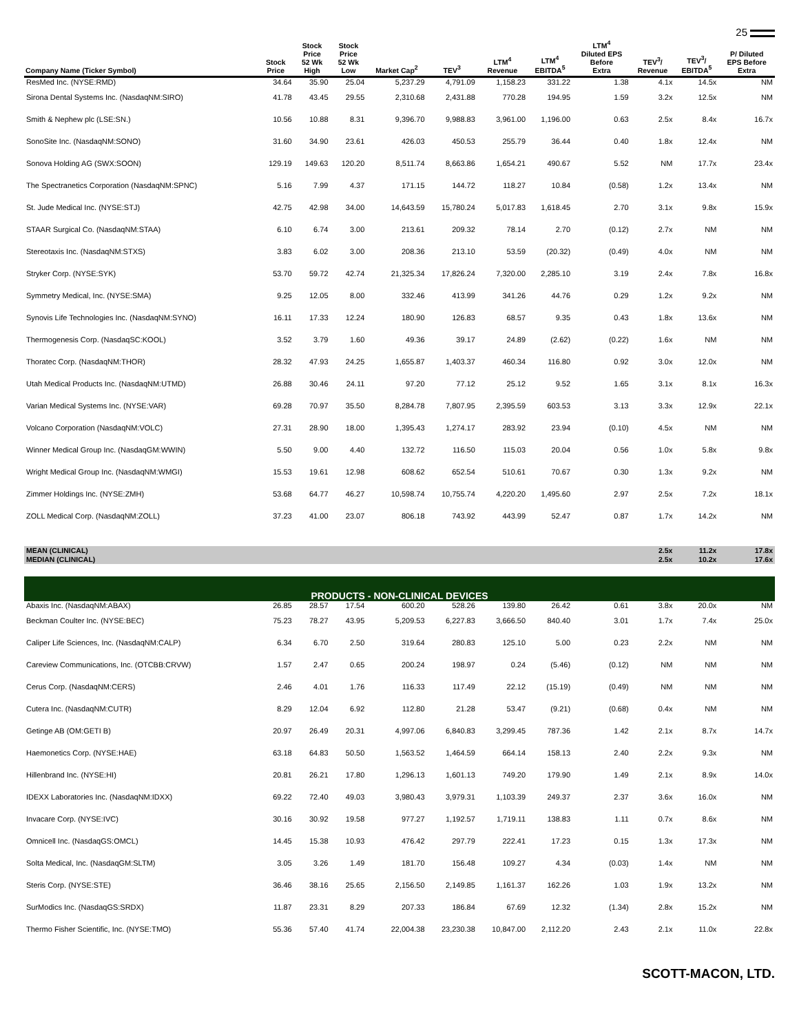25
| Company Name (Ticker Symbol) | Stock Price | Stock Price 52 Wk High | Stock Price 52 Wk Low | Market Cap<sup>2</sup> | TEV<sup>3</sup> | LTM<sup>4</sup> Revenue | LTM<sup>4</sup> EBITDA<sup>5</sup> | LTM<sup>4</sup> Diluted EPS Before Extra | TEV<sup>3</sup>/ Revenue | TEV<sup>3</sup>/ EBITDA<sup>5</sup> | P/ Diluted EPS Before Extra |
| --- | --- | --- | --- | --- | --- | --- | --- | --- | --- | --- | --- |
| ResMed Inc. (NYSE:RMD) | 34.64 | 35.90 | 25.04 | 5,237.29 | 4,791.09 | 1,158.23 | 331.22 | 1.38 | 4.1x | 14.5x | NM |
| Sirona Dental Systems Inc. (NasdaqNM:SIRO) | 41.78 | 43.45 | 29.55 | 2,310.68 | 2,431.88 | 770.28 | 194.95 | 1.59 | 3.2x | 12.5x | NM |
| Smith & Nephew plc (LSE:SN.) | 10.56 | 10.88 | 8.31 | 9,396.70 | 9,988.83 | 3,961.00 | 1,196.00 | 0.63 | 2.5x | 8.4x | 16.7x |
| SonoSite Inc. (NasdaqNM:SONO) | 31.60 | 34.90 | 23.61 | 426.03 | 450.53 | 255.79 | 36.44 | 0.40 | 1.8x | 12.4x | NM |
| Sonova Holding AG (SWX:SOON) | 129.19 | 149.63 | 120.20 | 8,511.74 | 8,663.86 | 1,654.21 | 490.67 | 5.52 | NM | 17.7x | 23.4x |
| The Spectranetics Corporation (NasdaqNM:SPNC) | 5.16 | 7.99 | 4.37 | 171.15 | 144.72 | 118.27 | 10.84 | (0.58) | 1.2x | 13.4x | NM |
| St. Jude Medical Inc. (NYSE:STJ) | 42.75 | 42.98 | 34.00 | 14,643.59 | 15,780.24 | 5,017.83 | 1,618.45 | 2.70 | 3.1x | 9.8x | 15.9x |
| STAAR Surgical Co. (NasdaqNM:STAA) | 6.10 | 6.74 | 3.00 | 213.61 | 209.32 | 78.14 | 2.70 | (0.12) | 2.7x | NM | NM |
| Stereotaxis Inc. (NasdaqNM:STXS) | 3.83 | 6.02 | 3.00 | 208.36 | 213.10 | 53.59 | (20.32) | (0.49) | 4.0x | NM | NM |
| Stryker Corp. (NYSE:SYK) | 53.70 | 59.72 | 42.74 | 21,325.34 | 17,826.24 | 7,320.00 | 2,285.10 | 3.19 | 2.4x | 7.8x | 16.8x |
| Symmetry Medical, Inc. (NYSE:SMA) | 9.25 | 12.05 | 8.00 | 332.46 | 413.99 | 341.26 | 44.76 | 0.29 | 1.2x | 9.2x | NM |
| Synovis Life Technologies Inc. (NasdaqNM:SYNO) | 16.11 | 17.33 | 12.24 | 180.90 | 126.83 | 68.57 | 9.35 | 0.43 | 1.8x | 13.6x | NM |
| Thermogenesis Corp. (NasdaqSC:KOOL) | 3.52 | 3.79 | 1.60 | 49.36 | 39.17 | 24.89 | (2.62) | (0.22) | 1.6x | NM | NM |
| Thoratec Corp. (NasdaqNM:THOR) | 28.32 | 47.93 | 24.25 | 1,655.87 | 1,403.37 | 460.34 | 116.80 | 0.92 | 3.0x | 12.0x | NM |
| Utah Medical Products Inc. (NasdaqNM:UTMD) | 26.88 | 30.46 | 24.11 | 97.20 | 77.12 | 25.12 | 9.52 | 1.65 | 3.1x | 8.1x | 16.3x |
| Varian Medical Systems Inc. (NYSE:VAR) | 69.28 | 70.97 | 35.50 | 8,284.78 | 7,807.95 | 2,395.59 | 603.53 | 3.13 | 3.3x | 12.9x | 22.1x |
| Volcano Corporation (NasdaqNM:VOLC) | 27.31 | 28.90 | 18.00 | 1,395.43 | 1,274.17 | 283.92 | 23.94 | (0.10) | 4.5x | NM | NM |
| Winner Medical Group Inc. (NasdaqGM:WWIN) | 5.50 | 9.00 | 4.40 | 132.72 | 116.50 | 115.03 | 20.04 | 0.56 | 1.0x | 5.8x | 9.8x |
| Wright Medical Group Inc. (NasdaqNM:WMGI) | 15.53 | 19.61 | 12.98 | 608.62 | 652.54 | 510.61 | 70.67 | 0.30 | 1.3x | 9.2x | NM |
| Zimmer Holdings Inc. (NYSE:ZMH) | 53.68 | 64.77 | 46.27 | 10,598.74 | 10,755.74 | 4,220.20 | 1,495.60 | 2.97 | 2.5x | 7.2x | 18.1x |
| ZOLL Medical Corp. (NasdaqNM:ZOLL) | 37.23 | 41.00 | 23.07 | 806.18 | 743.92 | 443.99 | 52.47 | 0.87 | 1.7x | 14.2x | NM |
| MEAN (CLINICAL) | | | | | | | | | 2.5x | 11.2x | 17.8x |
| MEDIAN (CLINICAL) | | | | | | | | | 2.5x | 10.2x | 17.6x |
| PRODUCTS - NON-CLINICAL DEVICES | | | | | | | | | | | |
| Abaxis Inc. (NasdaqNM:ABAX) | 26.85 | 28.57 | 17.54 | 600.20 | 528.26 | 139.80 | 26.42 | 0.61 | 3.8x | 20.0x | NM |
| Beckman Coulter Inc. (NYSE:BEC) | 75.23 | 78.27 | 43.95 | 5,209.53 | 6,227.83 | 3,666.50 | 840.40 | 3.01 | 1.7x | 7.4x | 25.0x |
| Caliper Life Sciences, Inc. (NasdaqNM:CALP) | 6.34 | 6.70 | 2.50 | 319.64 | 280.83 | 125.10 | 5.00 | 0.23 | 2.2x | NM | NM |
| Careview Communications, Inc. (OTCBB:CRVW) | 1.57 | 2.47 | 0.65 | 200.24 | 198.97 | 0.24 | (5.46) | (0.12) | NM | NM | NM |
| Cerus Corp. (NasdaqNM:CERS) | 2.46 | 4.01 | 1.76 | 116.33 | 117.49 | 22.12 | (15.19) | (0.49) | NM | NM | NM |
| Cutera Inc. (NasdaqNM:CUTR) | 8.29 | 12.04 | 6.92 | 112.80 | 21.28 | 53.47 | (9.21) | (0.68) | 0.4x | NM | NM |
| Getinge AB (OM:GETI B) | 20.97 | 26.49 | 20.31 | 4,997.06 | 6,840.83 | 3,299.45 | 787.36 | 1.42 | 2.1x | 8.7x | 14.7x |
| Haemonetics Corp. (NYSE:HAE) | 63.18 | 64.83 | 50.50 | 1,563.52 | 1,464.59 | 664.14 | 158.13 | 2.40 | 2.2x | 9.3x | NM |
| Hillenbrand Inc. (NYSE:HI) | 20.81 | 26.21 | 17.80 | 1,296.13 | 1,601.13 | 749.20 | 179.90 | 1.49 | 2.1x | 8.9x | 14.0x |
| IDEXX Laboratories Inc. (NasdaqNM:IDXX) | 69.22 | 72.40 | 49.03 | 3,980.43 | 3,979.31 | 1,103.39 | 249.37 | 2.37 | 3.6x | 16.0x | NM |
| Invacare Corp. (NYSE:IVC) | 30.16 | 30.92 | 19.58 | 977.27 | 1,192.57 | 1,719.11 | 138.83 | 1.11 | 0.7x | 8.6x | NM |
| Omnicell Inc. (NasdaqGS:OMCL) | 14.45 | 15.38 | 10.93 | 476.42 | 297.79 | 222.41 | 17.23 | 0.15 | 1.3x | 17.3x | NM |
| Solta Medical, Inc. (NasdaqGM:SLTM) | 3.05 | 3.26 | 1.49 | 181.70 | 156.48 | 109.27 | 4.34 | (0.03) | 1.4x | NM | NM |
| Steris Corp. (NYSE:STE) | 36.46 | 38.16 | 25.65 | 2,156.50 | 2,149.85 | 1,161.37 | 162.26 | 1.03 | 1.9x | 13.2x | NM |
| SurModics Inc. (NasdaqGS:SRDX) | 11.87 | 23.31 | 8.29 | 207.33 | 186.84 | 67.69 | 12.32 | (1.34) | 2.8x | 15.2x | NM |
| Thermo Fisher Scientific, Inc. (NYSE:TMO) | 55.36 | 57.40 | 41.74 | 22,004.38 | 23,230.38 | 10,847.00 | 2,112.20 | 2.43 | 2.1x | 11.0x | 22.8x |
SCOTT-MACON, LTD.